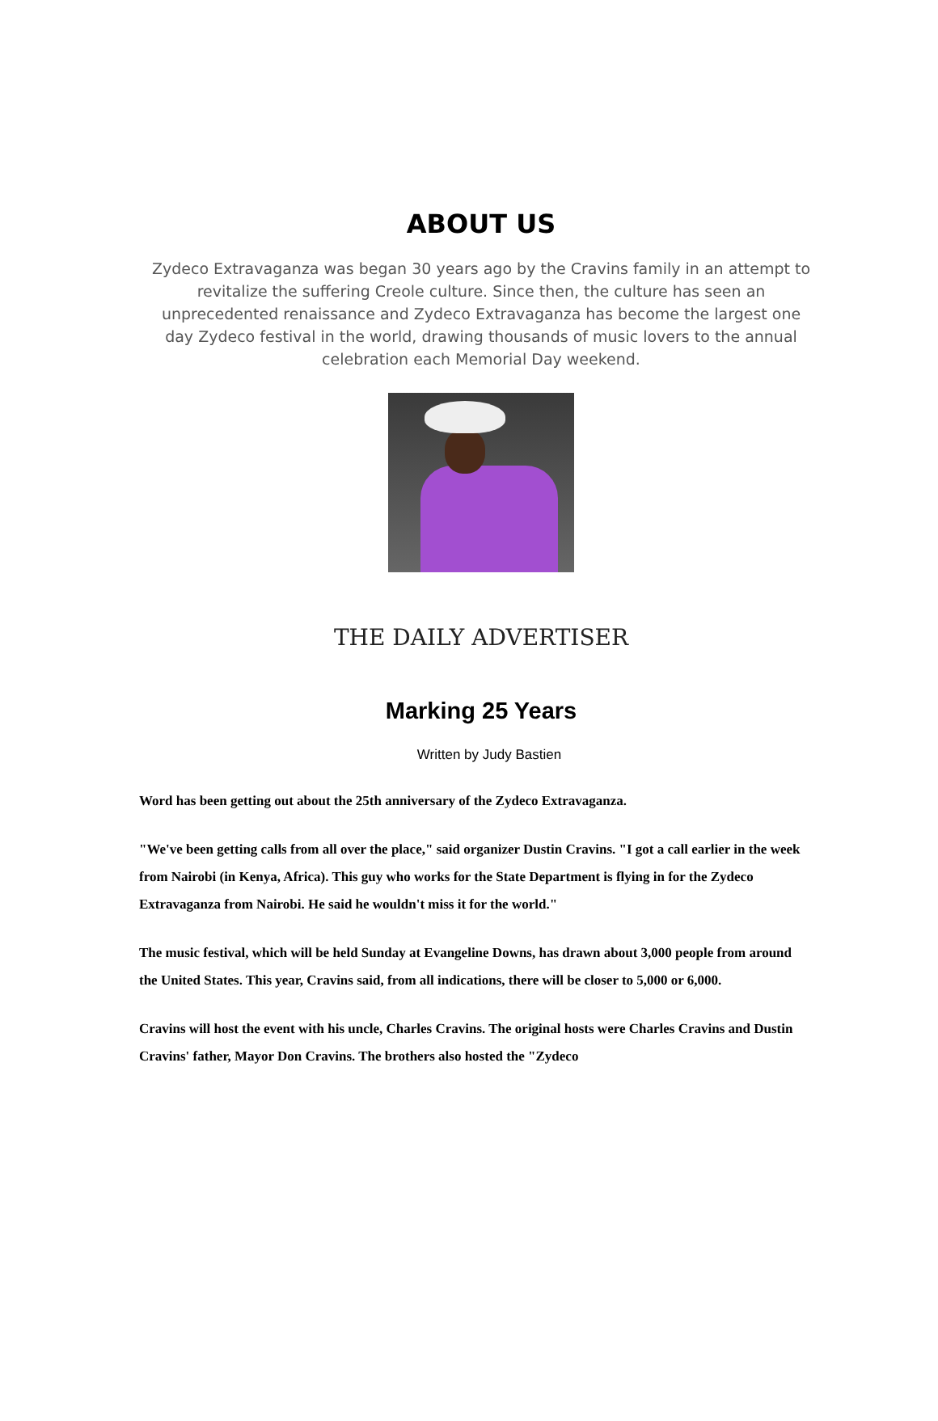ABOUT US
Zydeco Extravaganza was began 30 years ago by the Cravins family in an attempt to revitalize the suffering Creole culture. Since then, the culture has seen an unprecedented renaissance and Zydeco Extravaganza has become the largest one day Zydeco festival in the world, drawing thousands of music lovers to the annual celebration each Memorial Day weekend.
THE DAILY ADVERTISER
Marking 25 Years
Written by Judy Bastien
Word has been getting out about the 25th anniversary of the Zydeco Extravaganza.
"We've been getting calls from all over the place," said organizer Dustin Cravins. "I got a call earlier in the week from Nairobi (in Kenya, Africa). This guy who works for the State Department is flying in for the Zydeco Extravaganza from Nairobi. He said he wouldn't miss it for the world."
The music festival, which will be held Sunday at Evangeline Downs, has drawn about 3,000 people from around the United States. This year, Cravins said, from all indications, there will be closer to 5,000 or 6,000.
Cravins will host the event with his uncle, Charles Cravins. The original hosts were Charles Cravins and Dustin Cravins' father, Mayor Don Cravins. The brothers also hosted the "Zydeco